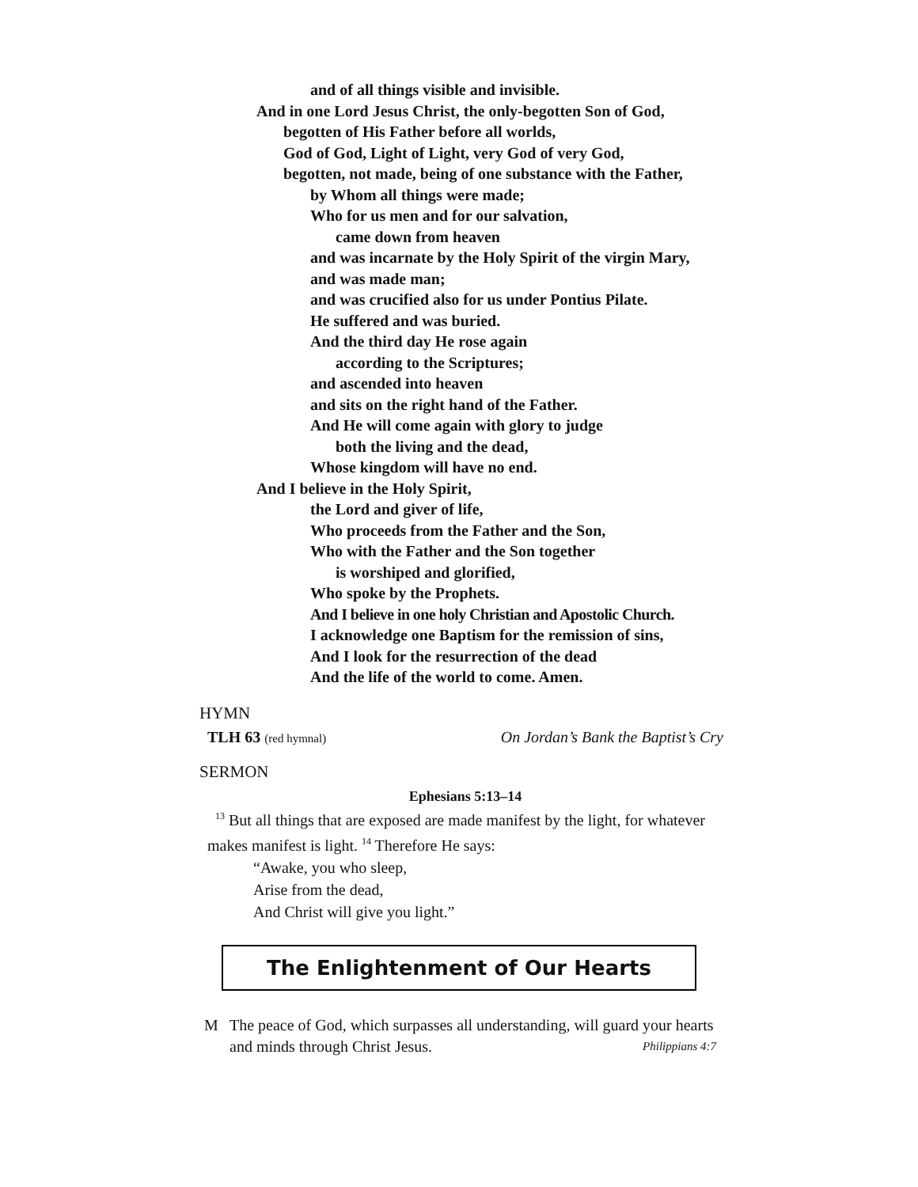and of all things visible and invisible.
And in one Lord Jesus Christ, the only-begotten Son of God,
begotten of His Father before all worlds,
God of God, Light of Light, very God of very God,
begotten, not made, being of one substance with the Father,
by Whom all things were made;
Who for us men and for our salvation,
came down from heaven
and was incarnate by the Holy Spirit of the virgin Mary,
and was made man;
and was crucified also for us under Pontius Pilate.
He suffered and was buried.
And the third day He rose again
according to the Scriptures;
and ascended into heaven
and sits on the right hand of the Father.
And He will come again with glory to judge
both the living and the dead,
Whose kingdom will have no end.
And I believe in the Holy Spirit,
the Lord and giver of life,
Who proceeds from the Father and the Son,
Who with the Father and the Son together
is worshiped and glorified,
Who spoke by the Prophets.
And I believe in one holy Christian and Apostolic Church.
I acknowledge one Baptism for the remission of sins,
And I look for the resurrection of the dead
And the life of the world to come. Amen.
HYMN
TLH 63 (red hymnal) On Jordan’s Bank the Baptist’s Cry
SERMON
Ephesians 5:13–14
<sup>13</sup> But all things that are exposed are made manifest by the light, for whatever makes manifest is light. <sup>14</sup> Therefore He says:
“Awake, you who sleep,
Arise from the dead,
And Christ will give you light.”
The Enlightenment of Our Hearts
M The peace of God, which surpasses all understanding, will guard your hearts and minds through Christ Jesus. Philippians 4:7